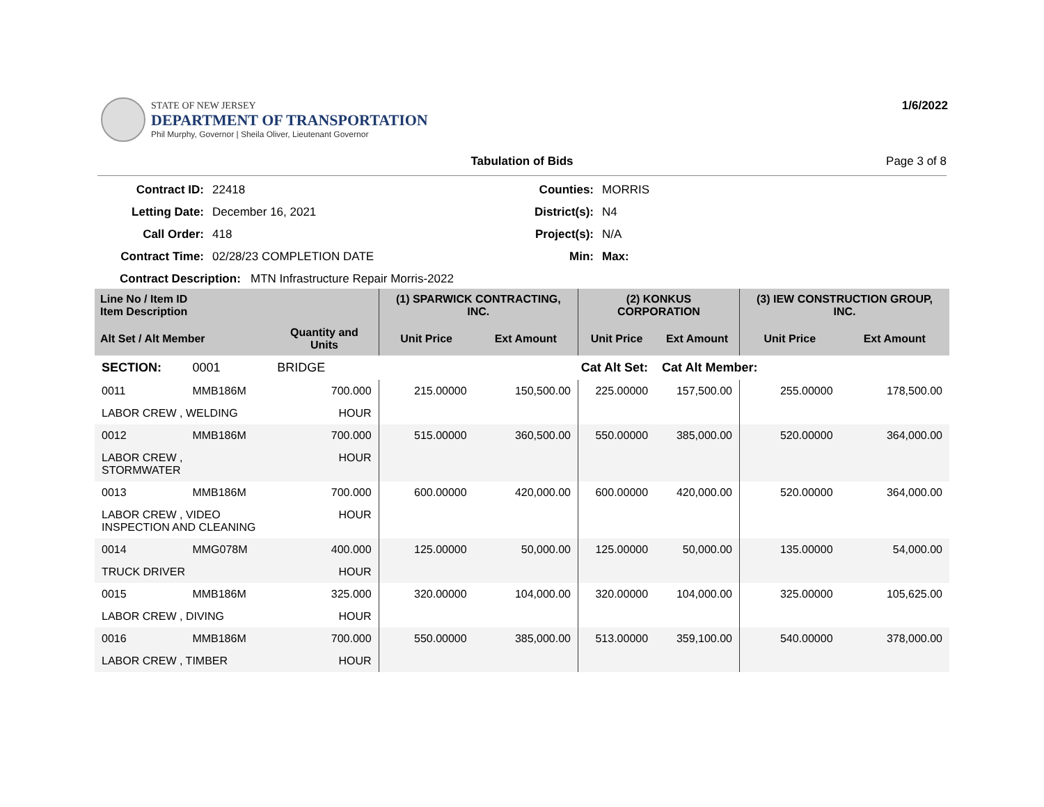STATE OF NEW JERSEY
DEPARTMENT OF TRANSPORTATION
Phil Murphy, Governor | Sheila Oliver, Lieutenant Governor
1/6/2022
Tabulation of Bids Page 3 of 8
Contract ID:
22418
Counties:
MORRIS
Letting Date:
December 16, 2021
District(s):
N4
Call Order:
418
Project(s):
N/A
Contract Time:
02/28/23 COMPLETION DATE
Min:
Max:
Contract Description: MTN Infrastructure Repair Morris-2022
| Line No / Item ID Item Description | | | (1) SPARWICK CONTRACTING, INC. | | (2) KONKUS CORPORATION | | (3) IEW CONSTRUCTION GROUP, INC. | |
| --- | --- | --- | --- | --- | --- | --- | --- | --- |
| Alt Set / Alt Member | | Quantity and Units | Unit Price | Ext Amount | Unit Price | Ext Amount | Unit Price | Ext Amount |
| SECTION: | 0001 | BRIDGE | Cat Alt Set: | | | Cat Alt Member: | | |
| 0011 | MMB186M | 700.000 | 215.00000 | 150,500.00 | 225.00000 | 157,500.00 | 255.00000 | 178,500.00 |
| LABOR CREW , WELDING | | HOUR | | | | | | |
| 0012 | MMB186M | 700.000 | 515.00000 | 360,500.00 | 550.00000 | 385,000.00 | 520.00000 | 364,000.00 |
| LABOR CREW , STORMWATER | | HOUR | | | | | | |
| 0013 | MMB186M | 700.000 | 600.00000 | 420,000.00 | 600.00000 | 420,000.00 | 520.00000 | 364,000.00 |
| LABOR CREW , VIDEO INSPECTION AND CLEANING | | HOUR | | | | | | |
| 0014 | MMG078M | 400.000 | 125.00000 | 50,000.00 | 125.00000 | 50,000.00 | 135.00000 | 54,000.00 |
| TRUCK DRIVER | | HOUR | | | | | | |
| 0015 | MMB186M | 325.000 | 320.00000 | 104,000.00 | 320.00000 | 104,000.00 | 325.00000 | 105,625.00 |
| LABOR CREW , DIVING | | HOUR | | | | | | |
| 0016 | MMB186M | 700.000 | 550.00000 | 385,000.00 | 513.00000 | 359,100.00 | 540.00000 | 378,000.00 |
| LABOR CREW , TIMBER | | HOUR | | | | | | |